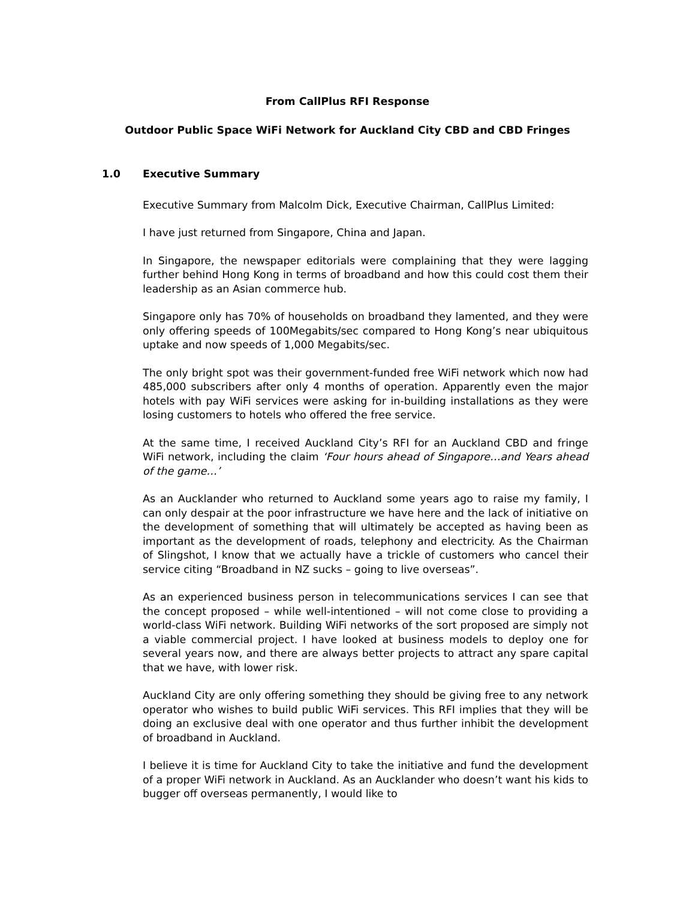From CallPlus RFI Response
Outdoor Public Space WiFi Network for Auckland City CBD and CBD Fringes
1.0 Executive Summary
Executive Summary from Malcolm Dick, Executive Chairman, CallPlus Limited:
I have just returned from Singapore, China and Japan.
In Singapore, the newspaper editorials were complaining that they were lagging further behind Hong Kong in terms of broadband and how this could cost them their leadership as an Asian commerce hub.
Singapore only has 70% of households on broadband they lamented, and they were only offering speeds of 100Megabits/sec compared to Hong Kong’s near ubiquitous uptake and now speeds of 1,000 Megabits/sec.
The only bright spot was their government-funded free WiFi network which now had 485,000 subscribers after only 4 months of operation. Apparently even the major hotels with pay WiFi services were asking for in-building installations as they were losing customers to hotels who offered the free service.
At the same time, I received Auckland City’s RFI for an Auckland CBD and fringe WiFi network, including the claim ‘Four hours ahead of Singapore…and Years ahead of the game…’
As an Aucklander who returned to Auckland some years ago to raise my family, I can only despair at the poor infrastructure we have here and the lack of initiative on the development of something that will ultimately be accepted as having been as important as the development of roads, telephony and electricity. As the Chairman of Slingshot, I know that we actually have a trickle of customers who cancel their service citing “Broadband in NZ sucks – going to live overseas”.
As an experienced business person in telecommunications services I can see that the concept proposed – while well-intentioned – will not come close to providing a world-class WiFi network. Building WiFi networks of the sort proposed are simply not a viable commercial project. I have looked at business models to deploy one for several years now, and there are always better projects to attract any spare capital that we have, with lower risk.
Auckland City are only offering something they should be giving free to any network operator who wishes to build public WiFi services. This RFI implies that they will be doing an exclusive deal with one operator and thus further inhibit the development of broadband in Auckland.
I believe it is time for Auckland City to take the initiative and fund the development of a proper WiFi network in Auckland. As an Aucklander who doesn’t want his kids to bugger off overseas permanently, I would like to